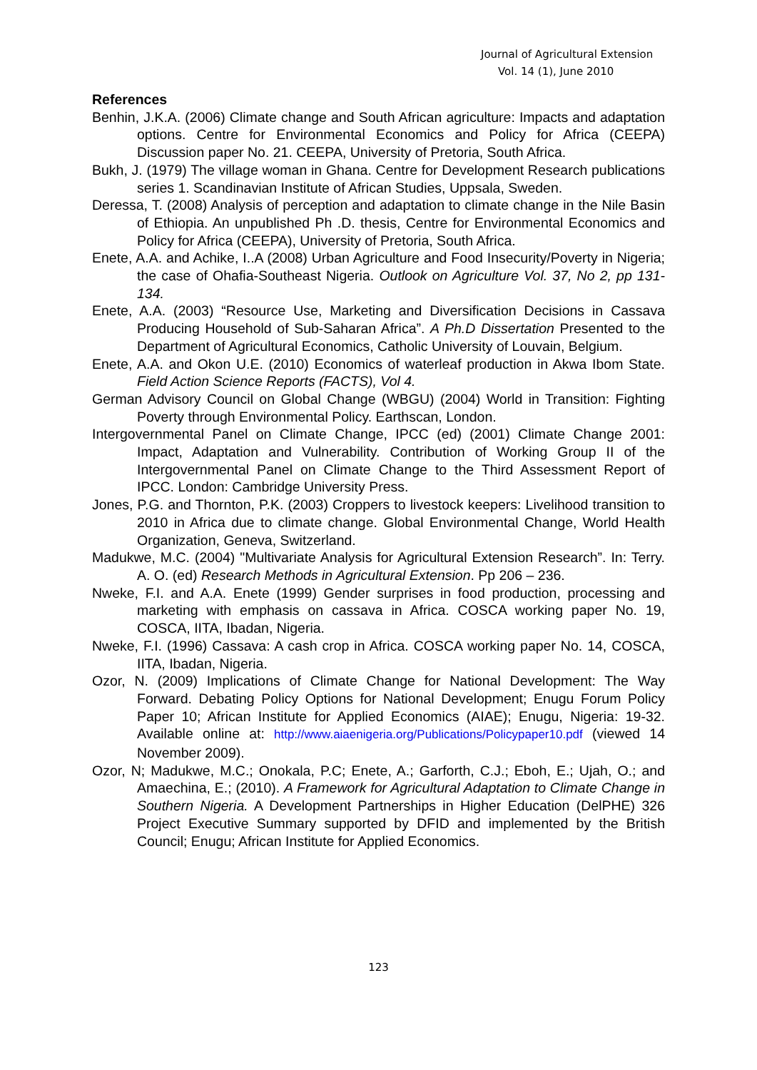Journal of Agricultural Extension
Vol. 14 (1), June 2010
References
Benhin, J.K.A. (2006) Climate change and South African agriculture: Impacts and adaptation options. Centre for Environmental Economics and Policy for Africa (CEEPA) Discussion paper No. 21. CEEPA, University of Pretoria, South Africa.
Bukh, J. (1979) The village woman in Ghana. Centre for Development Research publications series 1. Scandinavian Institute of African Studies, Uppsala, Sweden.
Deressa, T. (2008) Analysis of perception and adaptation to climate change in the Nile Basin of Ethiopia. An unpublished Ph .D. thesis, Centre for Environmental Economics and Policy for Africa (CEEPA), University of Pretoria, South Africa.
Enete, A.A. and Achike, I..A (2008) Urban Agriculture and Food Insecurity/Poverty in Nigeria; the case of Ohafia-Southeast Nigeria. Outlook on Agriculture Vol. 37, No 2, pp 131-134.
Enete, A.A. (2003) “Resource Use, Marketing and Diversification Decisions in Cassava Producing Household of Sub-Saharan Africa”. A Ph.D Dissertation Presented to the Department of Agricultural Economics, Catholic University of Louvain, Belgium.
Enete, A.A. and Okon U.E. (2010) Economics of waterleaf production in Akwa Ibom State. Field Action Science Reports (FACTS), Vol 4.
German Advisory Council on Global Change (WBGU) (2004) World in Transition: Fighting Poverty through Environmental Policy. Earthscan, London.
Intergovernmental Panel on Climate Change, IPCC (ed) (2001) Climate Change 2001: Impact, Adaptation and Vulnerability. Contribution of Working Group II of the Intergovernmental Panel on Climate Change to the Third Assessment Report of IPCC. London: Cambridge University Press.
Jones, P.G. and Thornton, P.K. (2003) Croppers to livestock keepers: Livelihood transition to 2010 in Africa due to climate change. Global Environmental Change, World Health Organization, Geneva, Switzerland.
Madukwe, M.C. (2004) "Multivariate Analysis for Agricultural Extension Research”. In: Terry. A. O. (ed) Research Methods in Agricultural Extension. Pp 206 – 236.
Nweke, F.I. and A.A. Enete (1999) Gender surprises in food production, processing and marketing with emphasis on cassava in Africa. COSCA working paper No. 19, COSCA, IITA, Ibadan, Nigeria.
Nweke, F.I. (1996) Cassava: A cash crop in Africa. COSCA working paper No. 14, COSCA, IITA, Ibadan, Nigeria.
Ozor, N. (2009) Implications of Climate Change for National Development: The Way Forward. Debating Policy Options for National Development; Enugu Forum Policy Paper 10; African Institute for Applied Economics (AIAE); Enugu, Nigeria: 19-32. Available online at: http://www.aiaenigeria.org/Publications/Policypaper10.pdf (viewed 14 November 2009).
Ozor, N; Madukwe, M.C.; Onokala, P.C; Enete, A.; Garforth, C.J.; Eboh, E.; Ujah, O.; and Amaechina, E.; (2010). A Framework for Agricultural Adaptation to Climate Change in Southern Nigeria. A Development Partnerships in Higher Education (DelPHE) 326 Project Executive Summary supported by DFID and implemented by the British Council; Enugu; African Institute for Applied Economics.
123